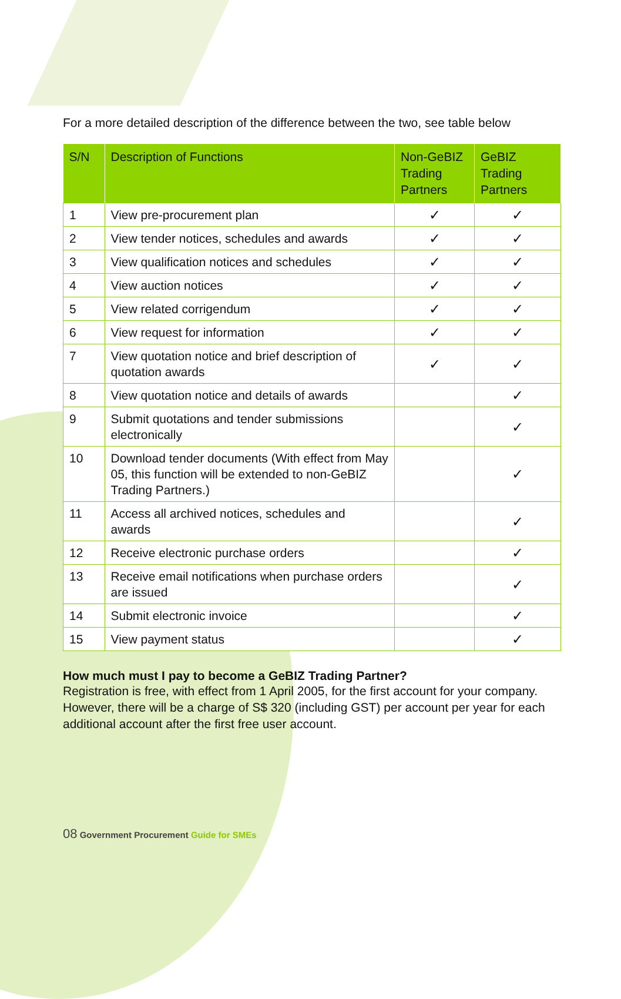For a more detailed description of the difference between the two, see table below
| S/N | Description of Functions | Non-GeBIZ Trading Partners | GeBIZ Trading Partners |
| --- | --- | --- | --- |
| 1 | View pre-procurement plan | ✓ | ✓ |
| 2 | View tender notices, schedules and awards | ✓ | ✓ |
| 3 | View qualification notices and schedules | ✓ | ✓ |
| 4 | View auction notices | ✓ | ✓ |
| 5 | View related corrigendum | ✓ | ✓ |
| 6 | View request for information | ✓ | ✓ |
| 7 | View quotation notice and brief description of quotation awards | ✓ | ✓ |
| 8 | View quotation notice and details of awards | | ✓ |
| 9 | Submit quotations and tender submissions electronically | | ✓ |
| 10 | Download tender documents (With effect from May 05, this function will be extended to non-GeBIZ Trading Partners.) | | ✓ |
| 11 | Access all archived notices, schedules and awards | | ✓ |
| 12 | Receive electronic purchase orders | | ✓ |
| 13 | Receive email notifications when purchase orders are issued | | ✓ |
| 14 | Submit electronic invoice | | ✓ |
| 15 | View payment status | | ✓ |
How much must I pay to become a GeBIZ Trading Partner?
Registration is free, with effect from 1 April 2005, for the first account for your company. However, there will be a charge of S$ 320 (including GST) per account per year for each additional account after the first free user account.
08 Government Procurement Guide for SMEs